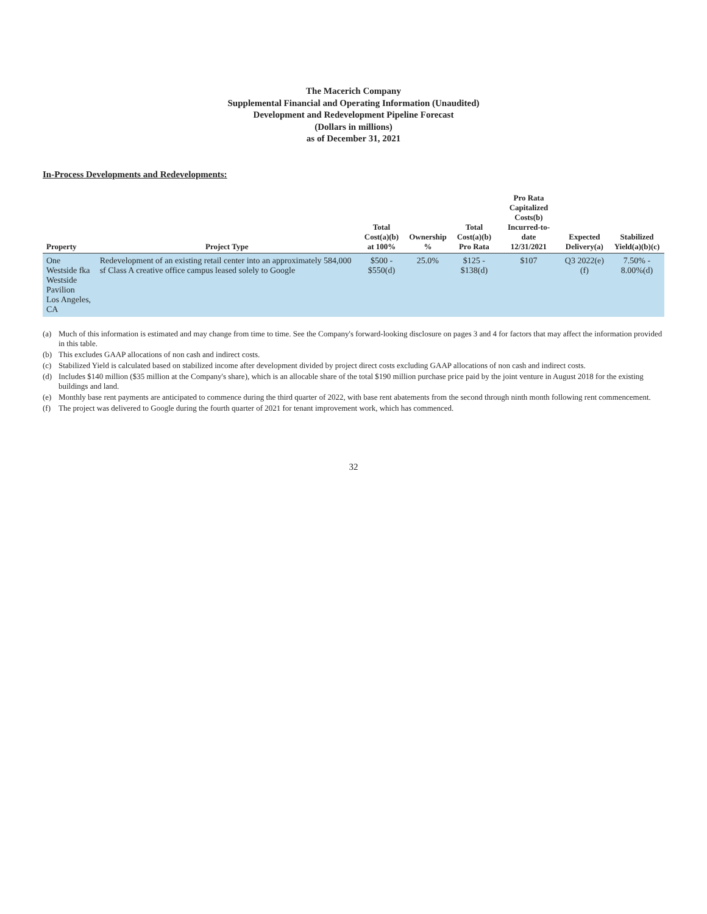The Macerich Company
Supplemental Financial and Operating Information (Unaudited)
Development and Redevelopment Pipeline Forecast
(Dollars in millions)
as of December 31, 2021
In-Process Developments and Redevelopments:
| Property | Project Type | Total Cost(a)(b) at 100% | Ownership % | Total Cost(a)(b) Pro Rata | Pro Rata Capitalized Costs(b) Incurred-to-date 12/31/2021 | Expected Delivery(a) | Stabilized Yield(a)(b)(c) |
| --- | --- | --- | --- | --- | --- | --- | --- |
| One Westside fka Westside Pavilion Los Angeles, CA | Redevelopment of an existing retail center into an approximately 584,000 sf Class A creative office campus leased solely to Google | $500 - $550(d) | 25.0% | $125 - $138(d) | $107 | Q3 2022(e)(f) | 7.50% - 8.00%(d) |
(a) Much of this information is estimated and may change from time to time. See the Company's forward-looking disclosure on pages 3 and 4 for factors that may affect the information provided in this table.
(b) This excludes GAAP allocations of non cash and indirect costs.
(c) Stabilized Yield is calculated based on stabilized income after development divided by project direct costs excluding GAAP allocations of non cash and indirect costs.
(d) Includes $140 million ($35 million at the Company's share), which is an allocable share of the total $190 million purchase price paid by the joint venture in August 2018 for the existing buildings and land.
(e) Monthly base rent payments are anticipated to commence during the third quarter of 2022, with base rent abatements from the second through ninth month following rent commencement.
(f) The project was delivered to Google during the fourth quarter of 2021 for tenant improvement work, which has commenced.
32